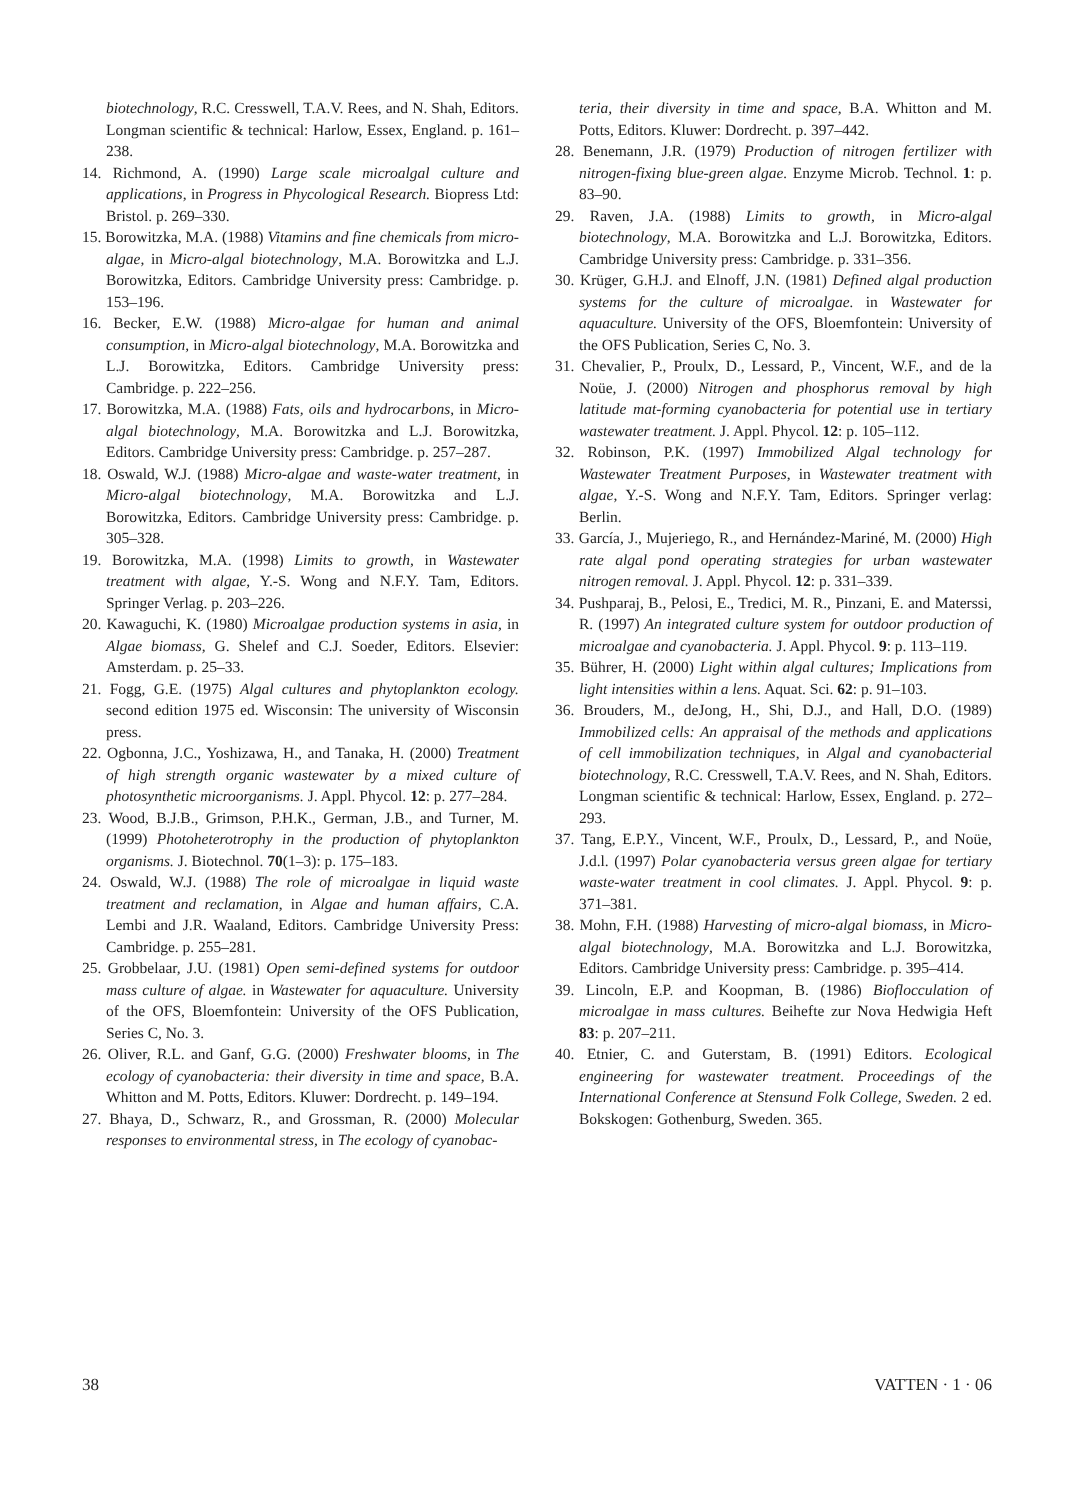biotechnology, R.C. Cresswell, T.A.V. Rees, and N. Shah, Editors. Longman scientific & technical: Harlow, Essex, England. p. 161–238.
14. Richmond, A. (1990) Large scale microalgal culture and applications, in Progress in Phycological Research. Biopress Ltd: Bristol. p. 269–330.
15. Borowitzka, M.A. (1988) Vitamins and fine chemicals from micro-algae, in Micro-algal biotechnology, M.A. Borowitzka and L.J. Borowitzka, Editors. Cambridge University press: Cambridge. p. 153–196.
16. Becker, E.W. (1988) Micro-algae for human and animal consumption, in Micro-algal biotechnology, M.A. Borowitzka and L.J. Borowitzka, Editors. Cambridge University press: Cambridge. p. 222–256.
17. Borowitzka, M.A. (1988) Fats, oils and hydrocarbons, in Micro-algal biotechnology, M.A. Borowitzka and L.J. Borowitzka, Editors. Cambridge University press: Cambridge. p. 257–287.
18. Oswald, W.J. (1988) Micro-algae and waste-water treatment, in Micro-algal biotechnology, M.A. Borowitzka and L.J. Borowitzka, Editors. Cambridge University press: Cambridge. p. 305–328.
19. Borowitzka, M.A. (1998) Limits to growth, in Wastewater treatment with algae, Y.-S. Wong and N.F.Y. Tam, Editors. Springer Verlag. p. 203–226.
20. Kawaguchi, K. (1980) Microalgae production systems in asia, in Algae biomass, G. Shelef and C.J. Soeder, Editors. Elsevier: Amsterdam. p. 25–33.
21. Fogg, G.E. (1975) Algal cultures and phytoplankton ecology. second edition 1975 ed. Wisconsin: The university of Wisconsin press.
22. Ogbonna, J.C., Yoshizawa, H., and Tanaka, H. (2000) Treatment of high strength organic wastewater by a mixed culture of photosynthetic microorganisms. J. Appl. Phycol. 12: p. 277–284.
23. Wood, B.J.B., Grimson, P.H.K., German, J.B., and Turner, M. (1999) Photoheterotrophy in the production of phytoplankton organisms. J. Biotechnol. 70(1–3): p. 175–183.
24. Oswald, W.J. (1988) The role of microalgae in liquid waste treatment and reclamation, in Algae and human affairs, C.A. Lembi and J.R. Waaland, Editors. Cambridge University Press: Cambridge. p. 255–281.
25. Grobbelaar, J.U. (1981) Open semi-defined systems for outdoor mass culture of algae. in Wastewater for aquaculture. University of the OFS, Bloemfontein: University of the OFS Publication, Series C, No. 3.
26. Oliver, R.L. and Ganf, G.G. (2000) Freshwater blooms, in The ecology of cyanobacteria: their diversity in time and space, B.A. Whitton and M. Potts, Editors. Kluwer: Dordrecht. p. 149–194.
27. Bhaya, D., Schwarz, R., and Grossman, R. (2000) Molecular responses to environmental stress, in The ecology of cyanobac-
teria, their diversity in time and space, B.A. Whitton and M. Potts, Editors. Kluwer: Dordrecht. p. 397–442.
28. Benemann, J.R. (1979) Production of nitrogen fertilizer with nitrogen-fixing blue-green algae. Enzyme Microb. Technol. 1: p. 83–90.
29. Raven, J.A. (1988) Limits to growth, in Micro-algal biotechnology, M.A. Borowitzka and L.J. Borowitzka, Editors. Cambridge University press: Cambridge. p. 331–356.
30. Krüger, G.H.J. and Elnoff, J.N. (1981) Defined algal production systems for the culture of microalgae. in Wastewater for aquaculture. University of the OFS, Bloemfontein: University of the OFS Publication, Series C, No. 3.
31. Chevalier, P., Proulx, D., Lessard, P., Vincent, W.F., and de la Noüe, J. (2000) Nitrogen and phosphorus removal by high latitude mat-forming cyanobacteria for potential use in tertiary wastewater treatment. J. Appl. Phycol. 12: p. 105–112.
32. Robinson, P.K. (1997) Immobilized Algal technology for Wastewater Treatment Purposes, in Wastewater treatment with algae, Y.-S. Wong and N.F.Y. Tam, Editors. Springer verlag: Berlin.
33. García, J., Mujeriego, R., and Hernández-Mariné, M. (2000) High rate algal pond operating strategies for urban wastewater nitrogen removal. J. Appl. Phycol. 12: p. 331–339.
34. Pushparaj, B., Pelosi, E., Tredici, M. R., Pinzani, E. and Materssi, R. (1997) An integrated culture system for outdoor production of microalgae and cyanobacteria. J. Appl. Phycol. 9: p. 113–119.
35. Bührer, H. (2000) Light within algal cultures; Implications from light intensities within a lens. Aquat. Sci. 62: p. 91–103.
36. Brouders, M., deJong, H., Shi, D.J., and Hall, D.O. (1989) Immobilized cells: An appraisal of the methods and applications of cell immobilization techniques, in Algal and cyanobacterial biotechnology, R.C. Cresswell, T.A.V. Rees, and N. Shah, Editors. Longman scientific & technical: Harlow, Essex, England. p. 272–293.
37. Tang, E.P.Y., Vincent, W.F., Proulx, D., Lessard, P., and Noüe, J.d.l. (1997) Polar cyanobacteria versus green algae for tertiary waste-water treatment in cool climates. J. Appl. Phycol. 9: p. 371–381.
38. Mohn, F.H. (1988) Harvesting of micro-algal biomass, in Micro-algal biotechnology, M.A. Borowitzka and L.J. Borowitzka, Editors. Cambridge University press: Cambridge. p. 395–414.
39. Lincoln, E.P. and Koopman, B. (1986) Bioflocculation of microalgae in mass cultures. Beihefte zur Nova Hedwigia Heft 83: p. 207–211.
40. Etnier, C. and Guterstam, B. (1991) Editors. Ecological engineering for wastewater treatment. Proceedings of the International Conference at Stensund Folk College, Sweden. 2 ed. Bokskogen: Gothenburg, Sweden. 365.
38 VATTEN · 1 · 06